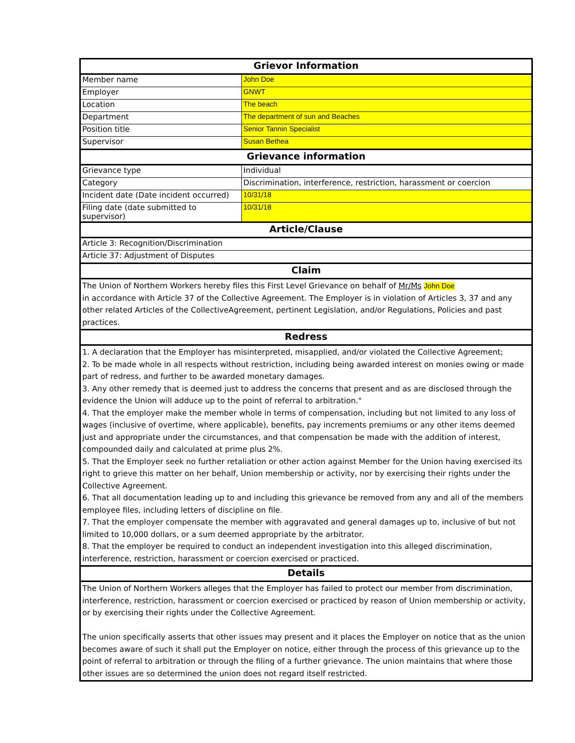| Grievor Information | |
| --- | --- |
| Member name | John Doe |
| Employer | GNWT |
| Location | The beach |
| Department | The department of sun and Beaches |
| Position title | Senior Tannin Specialist |
| Supervisor | Susan Bethea |
| Grievance information | |
| Grievance type | Individual |
| Category | Discrimination, interference, restriction, harassment or coercion |
| Incident date (Date incident occurred) | 10/31/18 |
| Filing date (date submitted to supervisor) | 10/31/18 |
| Article/Clause | |
| Article 3: Recognition/Discrimination | |
| Article 37: Adjustment of Disputes | |
| Claim | |
| The Union of Northern Workers hereby files this First Level Grievance on behalf of Mr/Ms John Doe in accordance with Article 37 of the Collective Agreement. The Employer is in violation of Articles 3, 37 and any other related Articles of the CollectiveAgreement, pertinent Legislation, and/or Regulations, Policies and past practices. | |
| Redress | |
| 1. A declaration that the Employer has misinterpreted, misapplied, and/or violated the Collective Agreement; 2. To be made whole in all respects without restriction, including being awarded interest on monies owing or made part of redress, and further to be awarded monetary damages. 3. Any other remedy that is deemed just to address the concerns that present and as are disclosed through the evidence the Union will adduce up to the point of referral to arbitration." 4. That the employer make the member whole in terms of compensation, including but not limited to any loss of wages (inclusive of overtime, where applicable), benefits, pay increments premiums or any other items deemed just and appropriate under the circumstances, and that compensation be made with the addition of interest, compounded daily and calculated at prime plus 2%. 5. That the Employer seek no further retaliation or other action against Member for the Union having exercised its right to grieve this matter on her behalf, Union membership or activity, nor by exercising their rights under the Collective Agreement. 6. That all documentation leading up to and including this grievance be removed from any and all of the members employee files, including letters of discipline on file. 7. That the employer compensate the member with aggravated and general damages up to, inclusive of but not limited to 10,000 dollars, or a sum deemed appropriate by the arbitrator. 8. That the employer be required to conduct an independent investigation into this alleged discrimination, interference, restriction, harassment or coercion exercised or practiced. | |
| Details | |
| The Union of Northern Workers alleges that the Employer has failed to protect our member from discrimination, interference, restriction, harassment or coercion exercised or practiced by reason of Union membership or activity, or by exercising their rights under the Collective Agreement. The union specifically asserts that other issues may present and it places the Employer on notice that as the union becomes aware of such it shall put the Employer on notice, either through the process of this grievance up to the point of referral to arbitration or through the filing of a further grievance. The union maintains that where those other issues are so determined the union does not regard itself restricted. | |